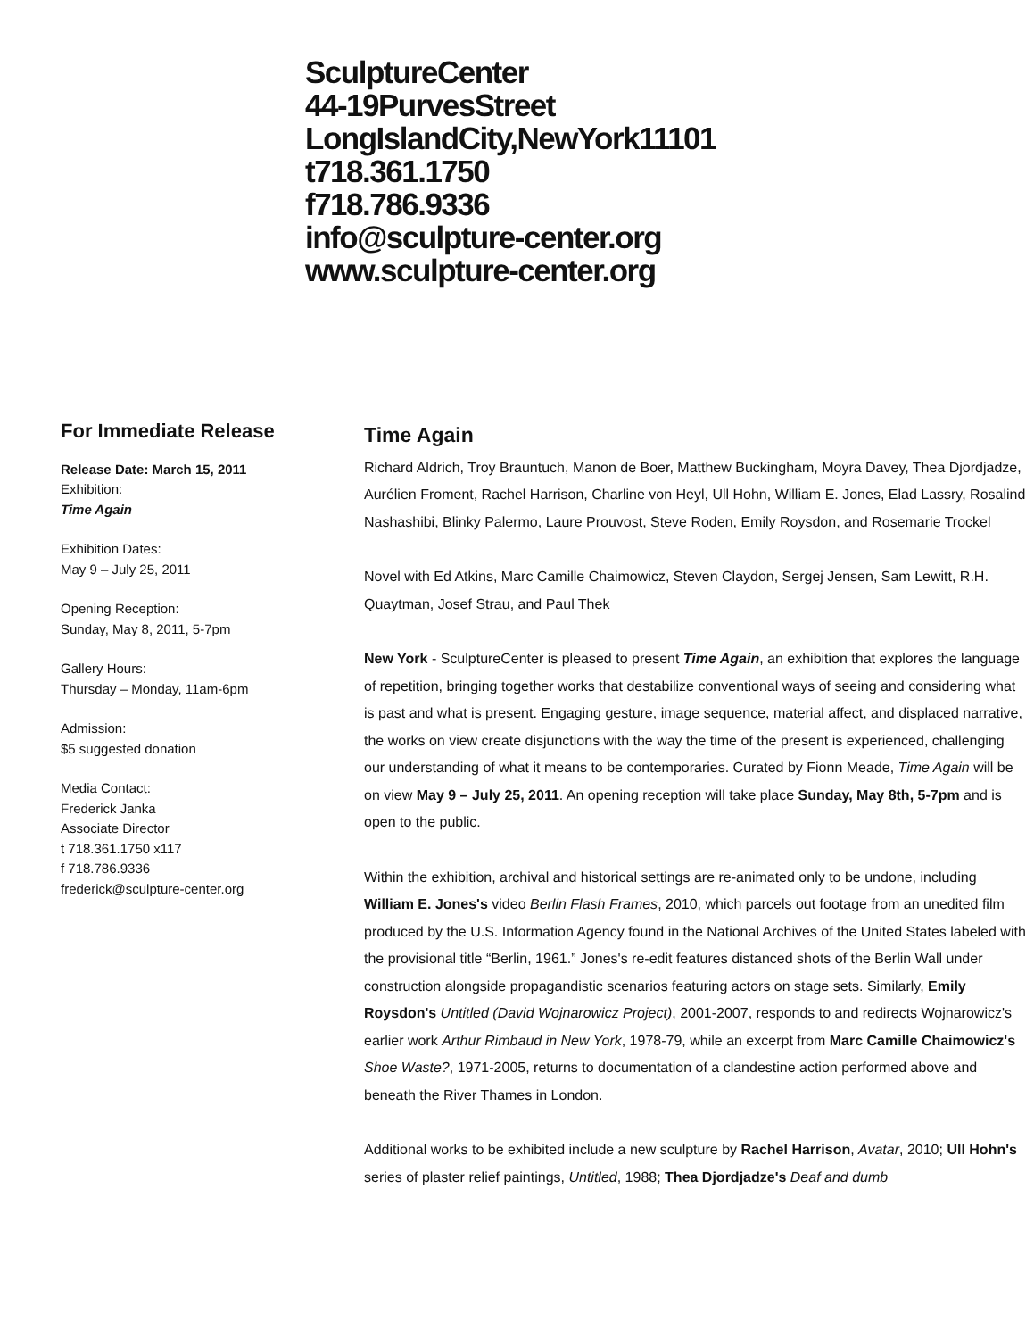SculptureCenter
44-19PurvesStreet
LongIslandCity,NewYork11101
t718.361.1750
f718.786.9336
info@sculpture-center.org
www.sculpture-center.org
For Immediate Release
Release Date: March 15, 2011
Exhibition:
Time Again
Exhibition Dates:
May 9 – July 25, 2011
Opening Reception:
Sunday, May 8, 2011, 5-7pm
Gallery Hours:
Thursday – Monday, 11am-6pm
Admission:
$5 suggested donation
Media Contact:
Frederick Janka
Associate Director
t 718.361.1750 x117
f 718.786.9336
frederick@sculpture-center.org
Time Again
Richard Aldrich, Troy Brauntuch, Manon de Boer, Matthew Buckingham, Moyra Davey, Thea Djordjadze, Aurélien Froment, Rachel Harrison, Charline von Heyl, Ull Hohn, William E. Jones, Elad Lassry, Rosalind Nashashibi, Blinky Palermo, Laure Prouvost, Steve Roden, Emily Roysdon, and Rosemarie Trockel
Novel with Ed Atkins, Marc Camille Chaimowicz, Steven Claydon, Sergej Jensen, Sam Lewitt, R.H. Quaytman, Josef Strau, and Paul Thek
New York - SculptureCenter is pleased to present Time Again, an exhibition that explores the language of repetition, bringing together works that destabilize conventional ways of seeing and considering what is past and what is present. Engaging gesture, image sequence, material affect, and displaced narrative, the works on view create disjunctions with the way the time of the present is experienced, challenging our understanding of what it means to be contemporaries. Curated by Fionn Meade, Time Again will be on view May 9 – July 25, 2011. An opening reception will take place Sunday, May 8th, 5-7pm and is open to the public.
Within the exhibition, archival and historical settings are re-animated only to be undone, including William E. Jones's video Berlin Flash Frames, 2010, which parcels out footage from an unedited film produced by the U.S. Information Agency found in the National Archives of the United States labeled with the provisional title “Berlin, 1961.” Jones's re-edit features distanced shots of the Berlin Wall under construction alongside propagandistic scenarios featuring actors on stage sets. Similarly, Emily Roysdon's Untitled (David Wojnarowicz Project), 2001-2007, responds to and redirects Wojnarowicz's earlier work Arthur Rimbaud in New York, 1978-79, while an excerpt from Marc Camille Chaimowicz's Shoe Waste?, 1971-2005, returns to documentation of a clandestine action performed above and beneath the River Thames in London.
Additional works to be exhibited include a new sculpture by Rachel Harrison, Avatar, 2010; Ull Hohn's series of plaster relief paintings, Untitled, 1988; Thea Djordjadze's Deaf and dumb